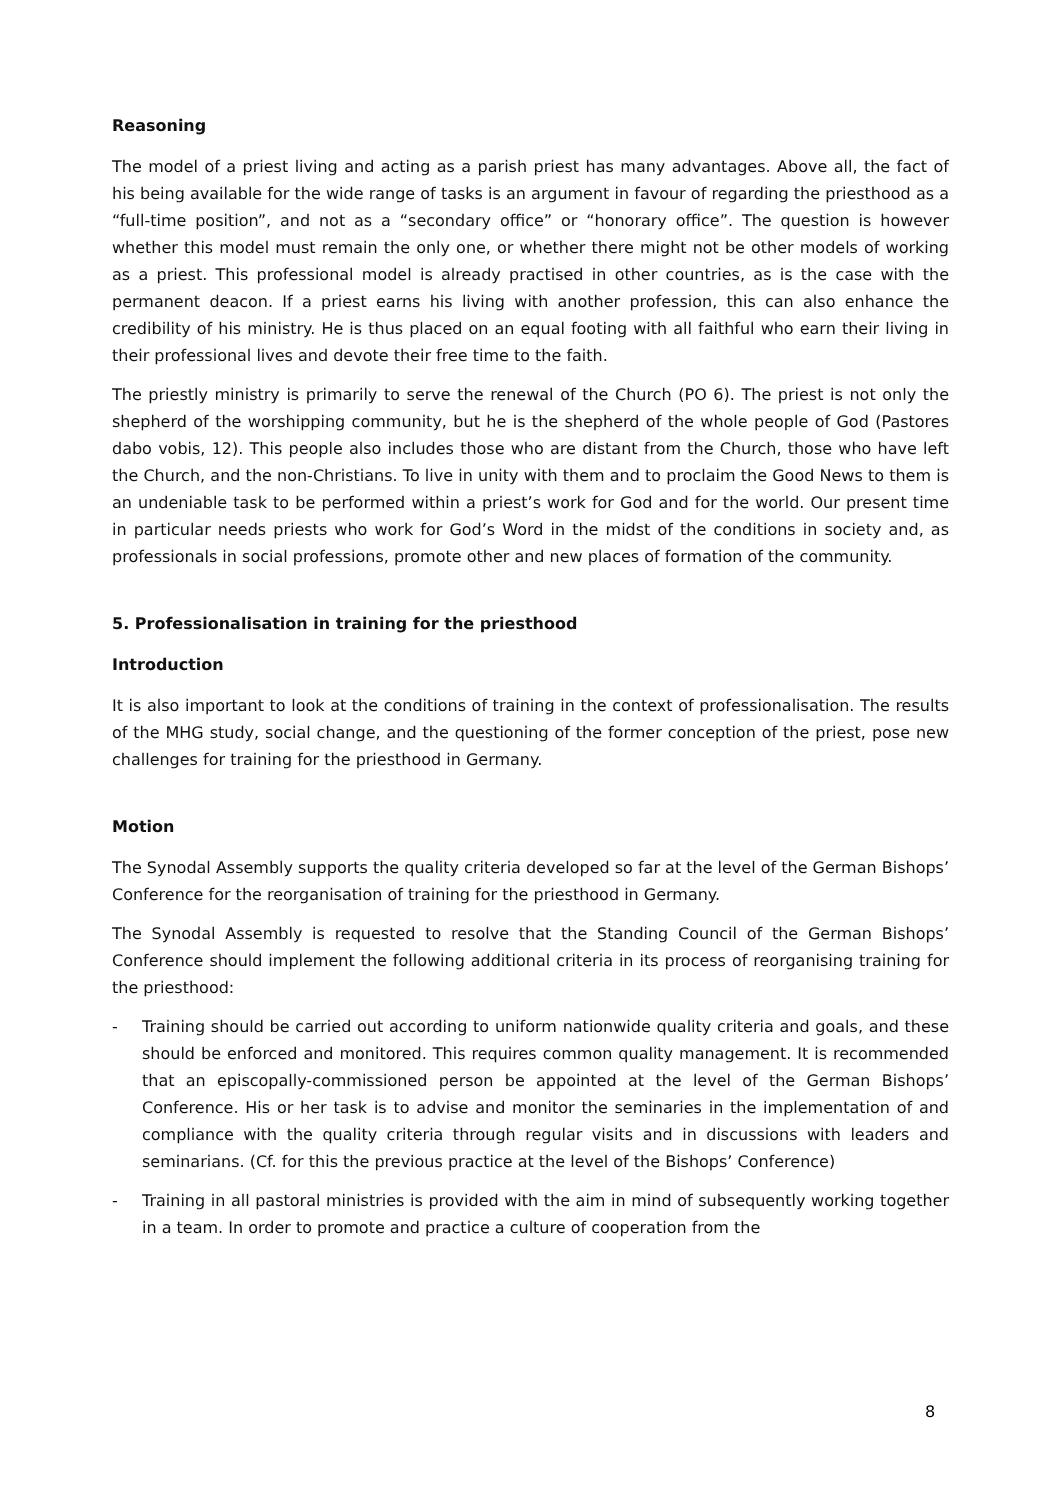Reasoning
The model of a priest living and acting as a parish priest has many advantages. Above all, the fact of his being available for the wide range of tasks is an argument in favour of regarding the priesthood as a “full-time position”, and not as a “secondary office” or “honorary office”. The question is however whether this model must remain the only one, or whether there might not be other models of working as a priest. This professional model is already practised in other countries, as is the case with the permanent deacon. If a priest earns his living with another profession, this can also enhance the credibility of his ministry. He is thus placed on an equal footing with all faithful who earn their living in their professional lives and devote their free time to the faith.
The priestly ministry is primarily to serve the renewal of the Church (PO 6). The priest is not only the shepherd of the worshipping community, but he is the shepherd of the whole people of God (Pastores dabo vobis, 12). This people also includes those who are distant from the Church, those who have left the Church, and the non-Christians. To live in unity with them and to proclaim the Good News to them is an undeniable task to be performed within a priest’s work for God and for the world. Our present time in particular needs priests who work for God’s Word in the midst of the conditions in society and, as professionals in social professions, promote other and new places of formation of the community.
5. Professionalisation in training for the priesthood
Introduction
It is also important to look at the conditions of training in the context of professionalisation. The results of the MHG study, social change, and the questioning of the former conception of the priest, pose new challenges for training for the priesthood in Germany.
Motion
The Synodal Assembly supports the quality criteria developed so far at the level of the German Bishops’ Conference for the reorganisation of training for the priesthood in Germany.
The Synodal Assembly is requested to resolve that the Standing Council of the German Bishops’ Conference should implement the following additional criteria in its process of reorganising training for the priesthood:
- Training should be carried out according to uniform nationwide quality criteria and goals, and these should be enforced and monitored. This requires common quality management. It is recommended that an episcopally-commissioned person be appointed at the level of the German Bishops’ Conference. His or her task is to advise and monitor the seminaries in the implementation of and compliance with the quality criteria through regular visits and in discussions with leaders and seminarians. (Cf. for this the previous practice at the level of the Bishops’ Conference)
- Training in all pastoral ministries is provided with the aim in mind of subsequently working together in a team. In order to promote and practice a culture of cooperation from the
8